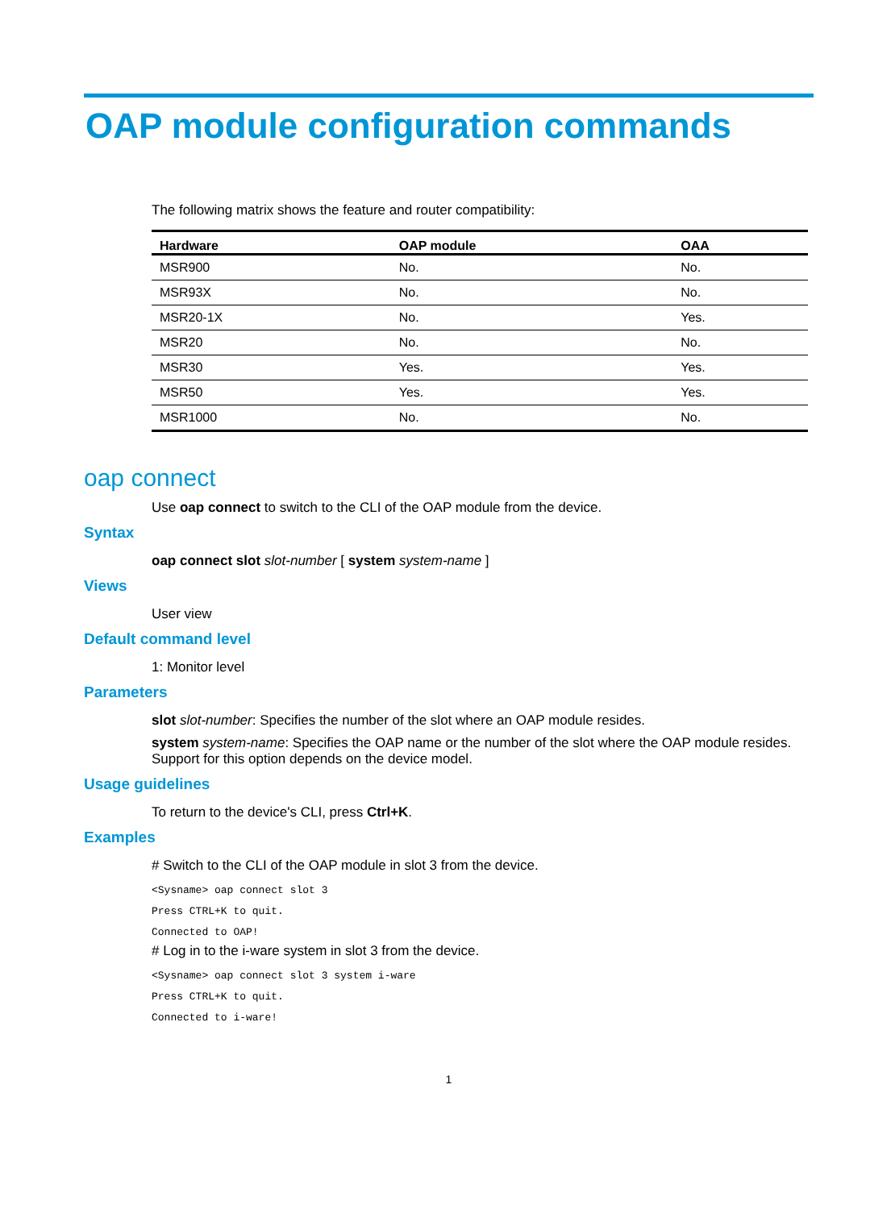OAP module configuration commands
The following matrix shows the feature and router compatibility:
| Hardware | OAP module | OAA |
| --- | --- | --- |
| MSR900 | No. | No. |
| MSR93X | No. | No. |
| MSR20-1X | No. | Yes. |
| MSR20 | No. | No. |
| MSR30 | Yes. | Yes. |
| MSR50 | Yes. | Yes. |
| MSR1000 | No. | No. |
oap connect
Use oap connect to switch to the CLI of the OAP module from the device.
Syntax
oap connect slot slot-number [ system system-name ]
Views
User view
Default command level
1: Monitor level
Parameters
slot slot-number: Specifies the number of the slot where an OAP module resides.
system system-name: Specifies the OAP name or the number of the slot where the OAP module resides. Support for this option depends on the device model.
Usage guidelines
To return to the device's CLI, press Ctrl+K.
Examples
# Switch to the CLI of the OAP module in slot 3 from the device.
<Sysname> oap connect slot 3
Press CTRL+K to quit.
Connected to OAP!
# Log in to the i-ware system in slot 3 from the device.
<Sysname> oap connect slot 3 system i-ware
Press CTRL+K to quit.
Connected to i-ware!
1